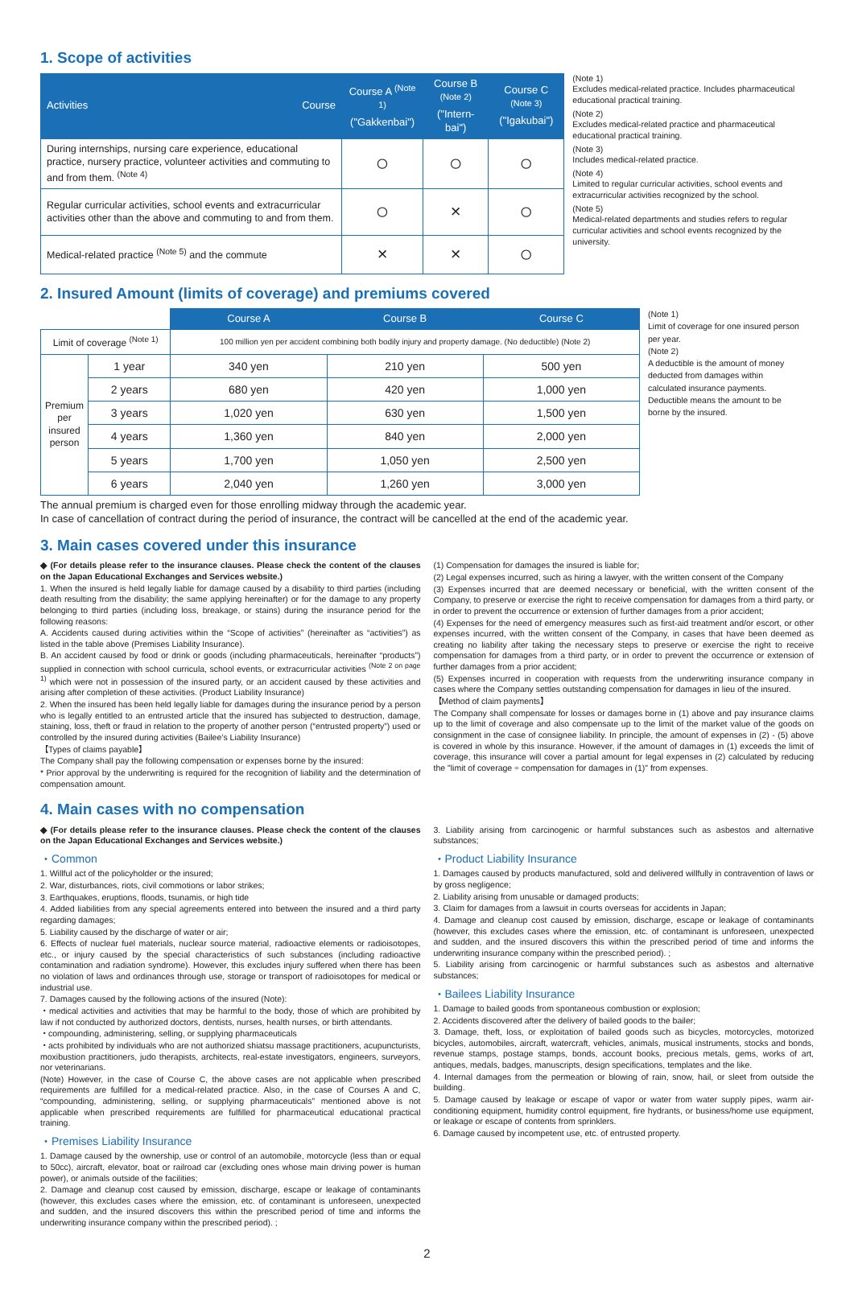1. Scope of activities
| Activities Course | Course A <sup>(Note 1)</sup> ("Gakkenbai") | Course B <sup>(Note 2)</sup> ("Intern-bai") | Course C <sup>(Note 3)</sup> ("Igakubai") |
| --- | --- | --- | --- |
| During internships, nursing care experience, educational practice, nursery practice, volunteer activities and commuting to and from them. <sup>(Note 4)</sup> | ○ | ○ | ○ |
| Regular curricular activities, school events and extracurricular activities other than the above and commuting to and from them. | ○ | × | ○ |
| Medical-related practice <sup>(Note 5)</sup> and the commute | × | × | ○ |
(Note 1)
Excludes medical-related practice. Includes pharmaceutical educational practical training.
(Note 2)
Excludes medical-related practice and pharmaceutical educational practical training.
(Note 3)
Includes medical-related practice.
(Note 4)
Limited to regular curricular activities, school events and extracurricular activities recognized by the school.
(Note 5)
Medical-related departments and studies refers to regular curricular activities and school events recognized by the university.
2. Insured Amount (limits of coverage) and premiums covered
| | | Course A | Course B | Course C |
| Limit of coverage <sup>(Note 1)</sup> | | 100 million yen per accident combining both bodily injury and property damage. (No deductible) (Note 2) | | |
| Premium per insured person | 1 year | 340 yen | 210 yen | 500 yen |
| | 2 years | 680 yen | 420 yen | 1,000 yen |
| | 3 years | 1,020 yen | 630 yen | 1,500 yen |
| | 4 years | 1,360 yen | 840 yen | 2,000 yen |
| | 5 years | 1,700 yen | 1,050 yen | 2,500 yen |
| | 6 years | 2,040 yen | 1,260 yen | 3,000 yen |
(Note 1)
Limit of coverage for one insured person per year.
(Note 2)
A deductible is the amount of money deducted from damages within calculated insurance payments. Deductible means the amount to be borne by the insured.
The annual premium is charged even for those enrolling midway through the academic year.
In case of cancellation of contract during the period of insurance, the contract will be cancelled at the end of the academic year.
3. Main cases covered under this insurance
◆ (For details please refer to the insurance clauses. Please check the content of the clauses on the Japan Educational Exchanges and Services website.)
1. When the insured is held legally liable for damage caused by a disability to third parties (including death resulting from the disability; the same applying hereinafter) or for the damage to any property belonging to third parties (including loss, breakage, or stains) during the insurance period for the following reasons:
A. Accidents caused during activities within the “Scope of activities” (hereinafter as “activities”) as listed in the table above (Premises Liability Insurance).
B. An accident caused by food or drink or goods (including pharmaceuticals, hereinafter “products”) supplied in connection with school curricula, school events, or extracurricular activities <sup>(Note 2 on page 1)</sup> which were not in possession of the insured party, or an accident caused by these activities and arising after completion of these activities. (Product Liability Insurance)
2. When the insured has been held legally liable for damages during the insurance period by a person who is legally entitled to an entrusted article that the insured has subjected to destruction, damage, staining, loss, theft or fraud in relation to the property of another person (“entrusted property”) used or controlled by the insured during activities (Bailee’s Liability Insurance)
【Types of claims payable】
The Company shall pay the following compensation or expenses borne by the insured:
* Prior approval by the underwriting is required for the recognition of liability and the determination of compensation amount.
(1) Compensation for damages the insured is liable for;
(2) Legal expenses incurred, such as hiring a lawyer, with the written consent of the Company
(3) Expenses incurred that are deemed necessary or beneficial, with the written consent of the Company, to preserve or exercise the right to receive compensation for damages from a third party, or in order to prevent the occurrence or extension of further damages from a prior accident;
(4) Expenses for the need of emergency measures such as first-aid treatment and/or escort, or other expenses incurred, with the written consent of the Company, in cases that have been deemed as creating no liability after taking the necessary steps to preserve or exercise the right to receive compensation for damages from a third party, or in order to prevent the occurrence or extension of further damages from a prior accident;
(5) Expenses incurred in cooperation with requests from the underwriting insurance company in cases where the Company settles outstanding compensation for damages in lieu of the insured.
【Method of claim payments】
The Company shall compensate for losses or damages borne in (1) above and pay insurance claims up to the limit of coverage and also compensate up to the limit of the market value of the goods on consignment in the case of consignee liability. In principle, the amount of expenses in (2) - (5) above is covered in whole by this insurance. However, if the amount of damages in (1) exceeds the limit of coverage, this insurance will cover a partial amount for legal expenses in (2) calculated by reducing the "limit of coverage ÷ compensation for damages in (1)" from expenses.
4. Main cases with no compensation
◆ (For details please refer to the insurance clauses. Please check the content of the clauses on the Japan Educational Exchanges and Services website.)
・Common
1. Willful act of the policyholder or the insured;
2. War, disturbances, riots, civil commotions or labor strikes;
3. Earthquakes, eruptions, floods, tsunamis, or high tide
4. Added liabilities from any special agreements entered into between the insured and a third party regarding damages;
5. Liability caused by the discharge of water or air;
6. Effects of nuclear fuel materials, nuclear source material, radioactive elements or radioisotopes, etc., or injury caused by the special characteristics of such substances (including radioactive contamination and radiation syndrome). However, this excludes injury suffered when there has been no violation of laws and ordinances through use, storage or transport of radioisotopes for medical or industrial use.
7. Damages caused by the following actions of the insured (Note):
・medical activities and activities that may be harmful to the body, those of which are prohibited by law if not conducted by authorized doctors, dentists, nurses, health nurses, or birth attendants.
・compounding, administering, selling, or supplying pharmaceuticals
・acts prohibited by individuals who are not authorized shiatsu massage practitioners, acupuncturists, moxibustion practitioners, judo therapists, architects, real-estate investigators, engineers, surveyors, nor veterinarians.
(Note) However, in the case of Course C, the above cases are not applicable when prescribed requirements are fulfilled for a medical-related practice. Also, in the case of Courses A and C, “compounding, administering, selling, or supplying pharmaceuticals” mentioned above is not applicable when prescribed requirements are fulfilled for pharmaceutical educational practical training.
・Premises Liability Insurance
1. Damage caused by the ownership, use or control of an automobile, motorcycle (less than or equal to 50cc), aircraft, elevator, boat or railroad car (excluding ones whose main driving power is human power), or animals outside of the facilities;
2. Damage and cleanup cost caused by emission, discharge, escape or leakage of contaminants (however, this excludes cases where the emission, etc. of contaminant is unforeseen, unexpected and sudden, and the insured discovers this within the prescribed period of time and informs the underwriting insurance company within the prescribed period). ;
3. Liability arising from carcinogenic or harmful substances such as asbestos and alternative substances;
・Product Liability Insurance
1. Damages caused by products manufactured, sold and delivered willfully in contravention of laws or by gross negligence;
2. Liability arising from unusable or damaged products;
3. Claim for damages from a lawsuit in courts overseas for accidents in Japan;
4. Damage and cleanup cost caused by emission, discharge, escape or leakage of contaminants (however, this excludes cases where the emission, etc. of contaminant is unforeseen, unexpected and sudden, and the insured discovers this within the prescribed period of time and informs the underwriting insurance company within the prescribed period). ;
5. Liability arising from carcinogenic or harmful substances such as asbestos and alternative substances;
・Bailees Liability Insurance
1. Damage to bailed goods from spontaneous combustion or explosion;
2. Accidents discovered after the delivery of bailed goods to the bailer;
3. Damage, theft, loss, or exploitation of bailed goods such as bicycles, motorcycles, motorized bicycles, automobiles, aircraft, watercraft, vehicles, animals, musical instruments, stocks and bonds, revenue stamps, postage stamps, bonds, account books, precious metals, gems, works of art, antiques, medals, badges, manuscripts, design specifications, templates and the like.
4. Internal damages from the permeation or blowing of rain, snow, hail, or sleet from outside the building.
5. Damage caused by leakage or escape of vapor or water from water supply pipes, warm air-conditioning equipment, humidity control equipment, fire hydrants, or business/home use equipment, or leakage or escape of contents from sprinklers.
6. Damage caused by incompetent use, etc. of entrusted property.
2